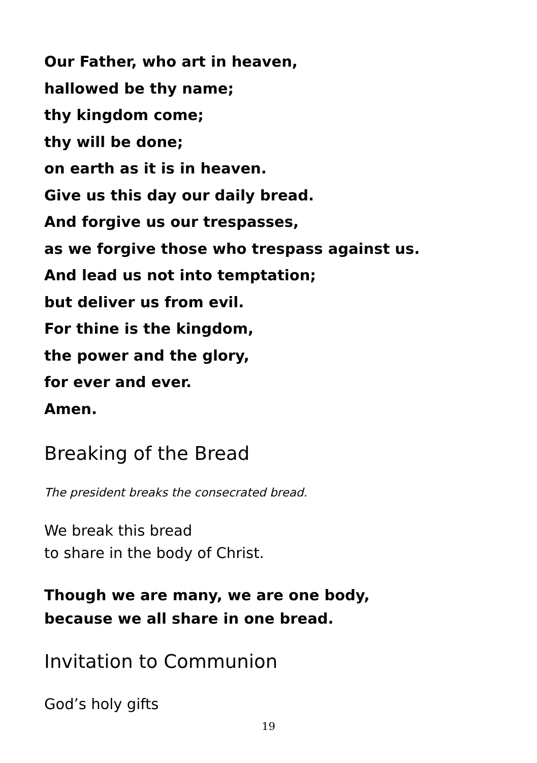Our Father, who art in heaven,
hallowed be thy name;
thy kingdom come;
thy will be done;
on earth as it is in heaven.
Give us this day our daily bread.
And forgive us our trespasses,
as we forgive those who trespass against us.
And lead us not into temptation;
but deliver us from evil.
For thine is the kingdom,
the power and the glory,
for ever and ever.
Amen.
Breaking of the Bread
The president breaks the consecrated bread.
We break this bread
to share in the body of Christ.
Though we are many, we are one body,
because we all share in one bread.
Invitation to Communion
God’s holy gifts
19